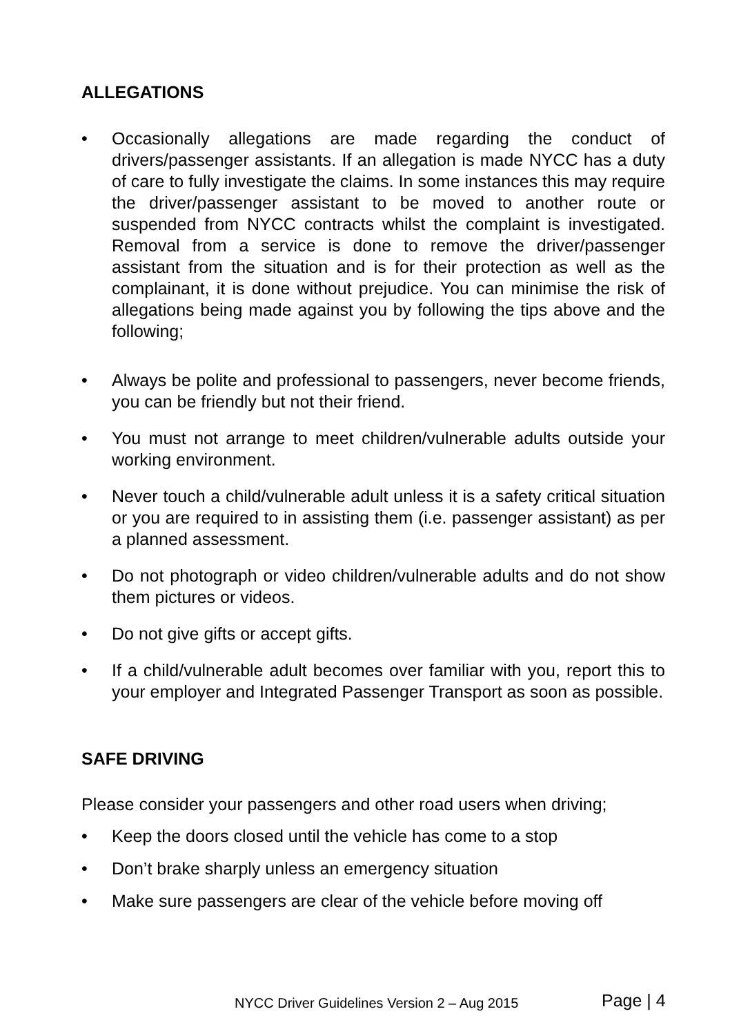ALLEGATIONS
• Occasionally allegations are made regarding the conduct of drivers/passenger assistants. If an allegation is made NYCC has a duty of care to fully investigate the claims. In some instances this may require the driver/passenger assistant to be moved to another route or suspended from NYCC contracts whilst the complaint is investigated. Removal from a service is done to remove the driver/passenger assistant from the situation and is for their protection as well as the complainant, it is done without prejudice. You can minimise the risk of allegations being made against you by following the tips above and the following;
• Always be polite and professional to passengers, never become friends, you can be friendly but not their friend.
• You must not arrange to meet children/vulnerable adults outside your working environment.
• Never touch a child/vulnerable adult unless it is a safety critical situation or you are required to in assisting them (i.e. passenger assistant) as per a planned assessment.
• Do not photograph or video children/vulnerable adults and do not show them pictures or videos.
• Do not give gifts or accept gifts.
• If a child/vulnerable adult becomes over familiar with you, report this to your employer and Integrated Passenger Transport as soon as possible.
SAFE DRIVING
Please consider your passengers and other road users when driving;
• Keep the doors closed until the vehicle has come to a stop
• Don’t brake sharply unless an emergency situation
• Make sure passengers are clear of the vehicle before moving off
NYCC Driver Guidelines Version 2 – Aug 2015
Page | 4